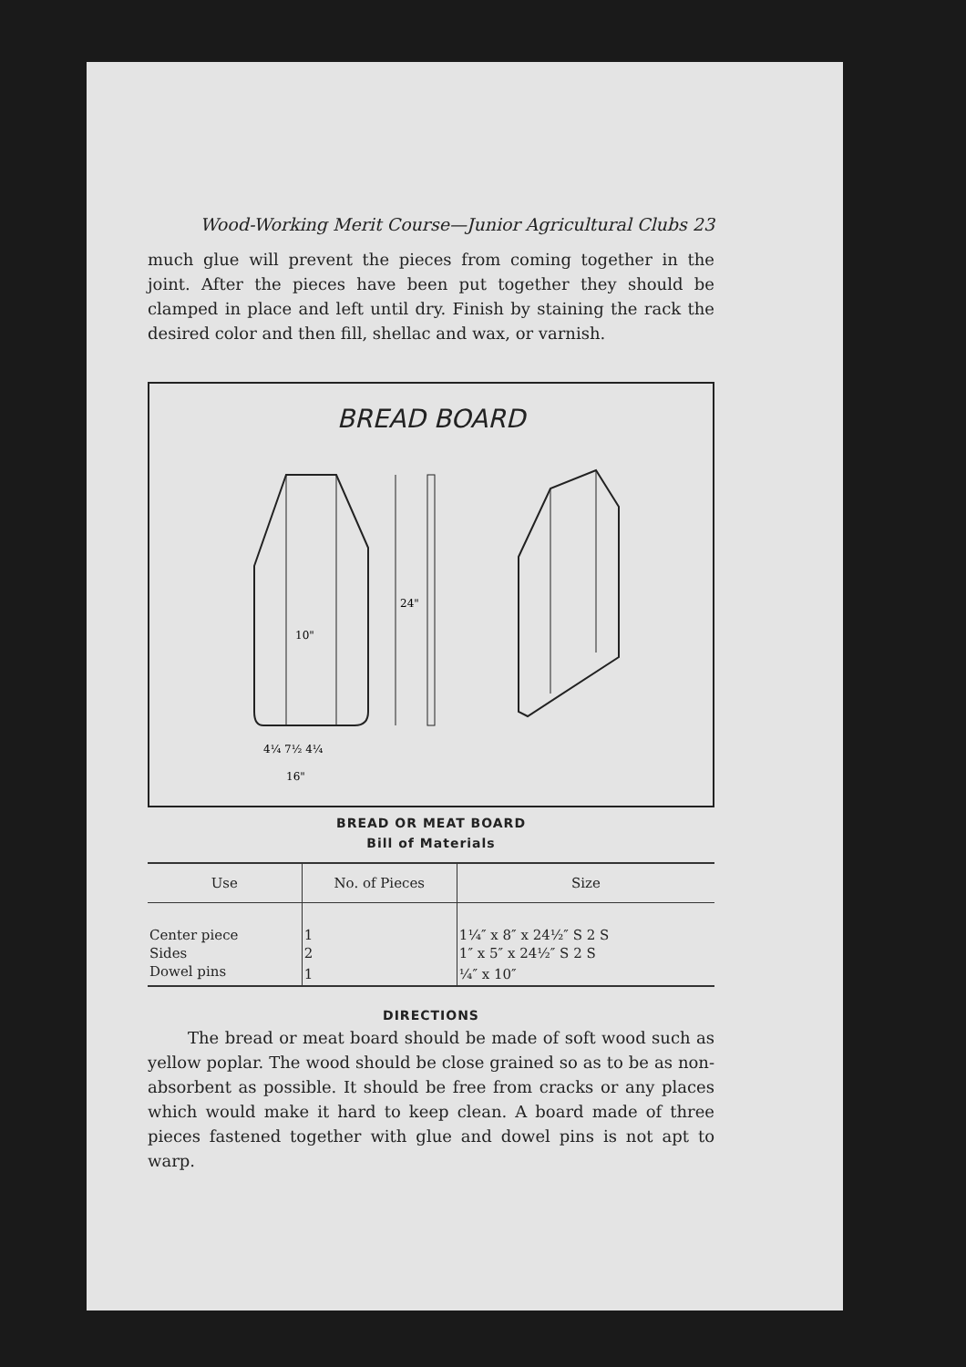Wood-Working Merit Course—Junior Agricultural Clubs 23
much glue will prevent the pieces from coming together in the joint. After the pieces have been put together they should be clamped in place and left until dry. Finish by staining the rack the desired color and then fill, shellac and wax, or varnish.
BREAD BOARD
4¼ 7½ 4¼
16"
24"
10"
BREAD OR MEAT BOARD
Bill of Materials
| Use | No. of Pieces | Size |
| --- | --- | --- |
| Center piece | 1 | 1¼″ x 8″ x 24½″ S 2 S |
| Sides | 2 | 1″ x 5″ x 24½″ S 2 S |
| Dowel pins | 1 | ¼″ x 10″ |
DIRECTIONS
The bread or meat board should be made of soft wood such as yellow poplar. The wood should be close grained so as to be as non-absorbent as possible. It should be free from cracks or any places which would make it hard to keep clean. A board made of three pieces fastened together with glue and dowel pins is not apt to warp.